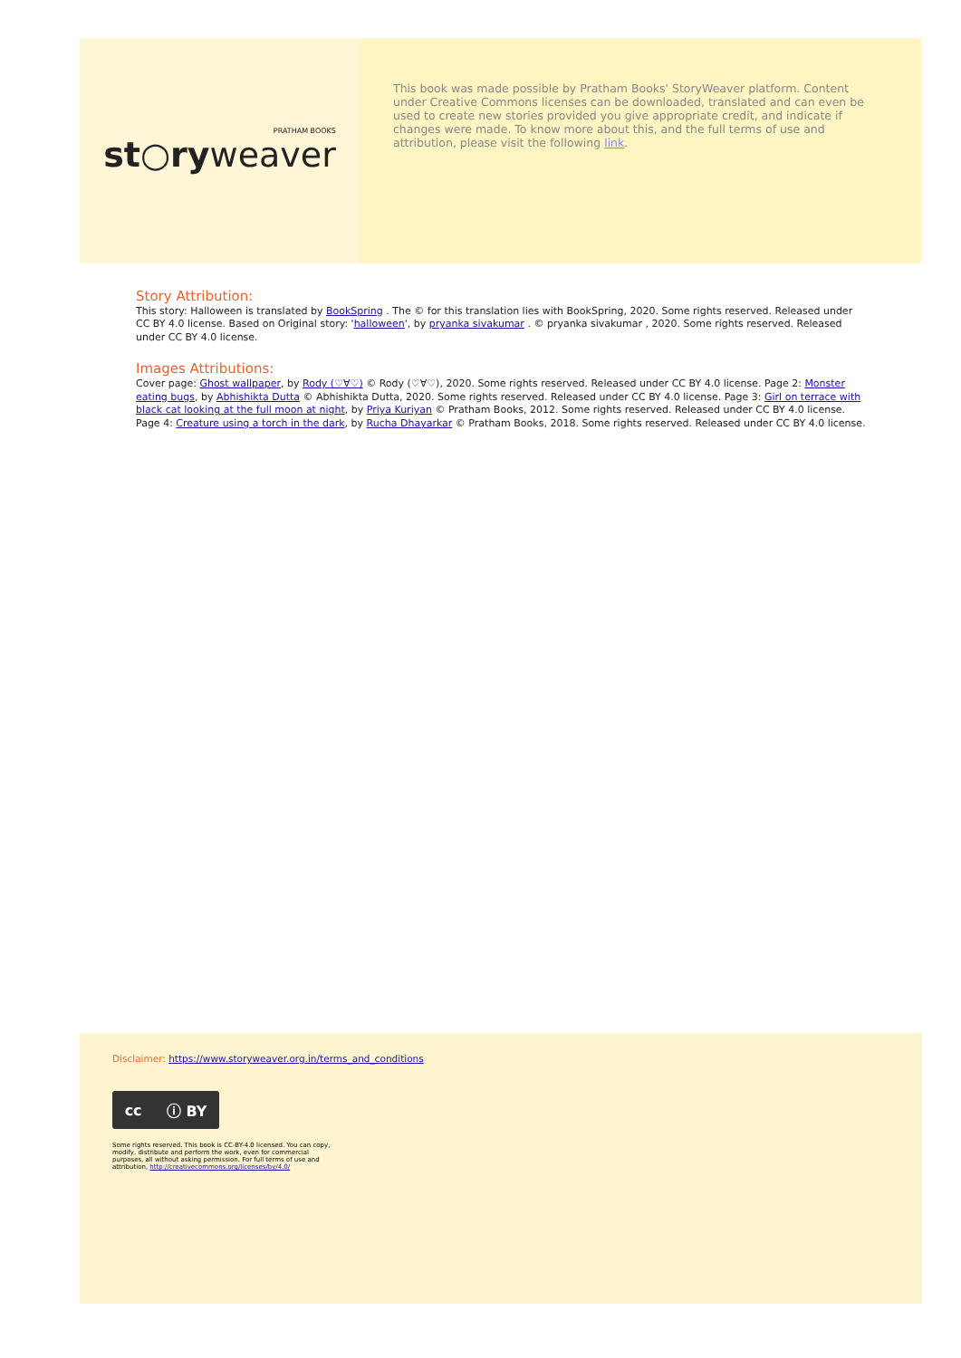PRATHAM BOOKS
st○ryweaver
This book was made possible by Pratham Books' StoryWeaver platform. Content under Creative Commons licenses can be downloaded, translated and can even be used to create new stories provided you give appropriate credit, and indicate if changes were made. To know more about this, and the full terms of use and attribution, please visit the following link.
Story Attribution:
This story: Halloween is translated by BookSpring . The © for this translation lies with BookSpring, 2020. Some rights reserved. Released under CC BY 4.0 license. Based on Original story: 'halloween', by pryanka sivakumar . © pryanka sivakumar , 2020. Some rights reserved. Released under CC BY 4.0 license.
Images Attributions:
Cover page: Ghost wallpaper, by Rody (♡∀♡) © Rody (♡∀♡), 2020. Some rights reserved. Released under CC BY 4.0 license. Page 2: Monster eating bugs, by Abhishikta Dutta © Abhishikta Dutta, 2020. Some rights reserved. Released under CC BY 4.0 license. Page 3: Girl on terrace with black cat looking at the full moon at night, by Priya Kuriyan © Pratham Books, 2012. Some rights reserved. Released under CC BY 4.0 license. Page 4: Creature using a torch in the dark, by Rucha Dhayarkar © Pratham Books, 2018. Some rights reserved. Released under CC BY 4.0 license.
Disclaimer: https://www.storyweaver.org.in/terms_and_conditions
cc ⓘ BY
Some rights reserved. This book is CC-BY-4.0 licensed. You can copy, modify, distribute and perform the work, even for commercial purposes, all without asking permission. For full terms of use and attribution, http://creativecommons.org/licenses/by/4.0/